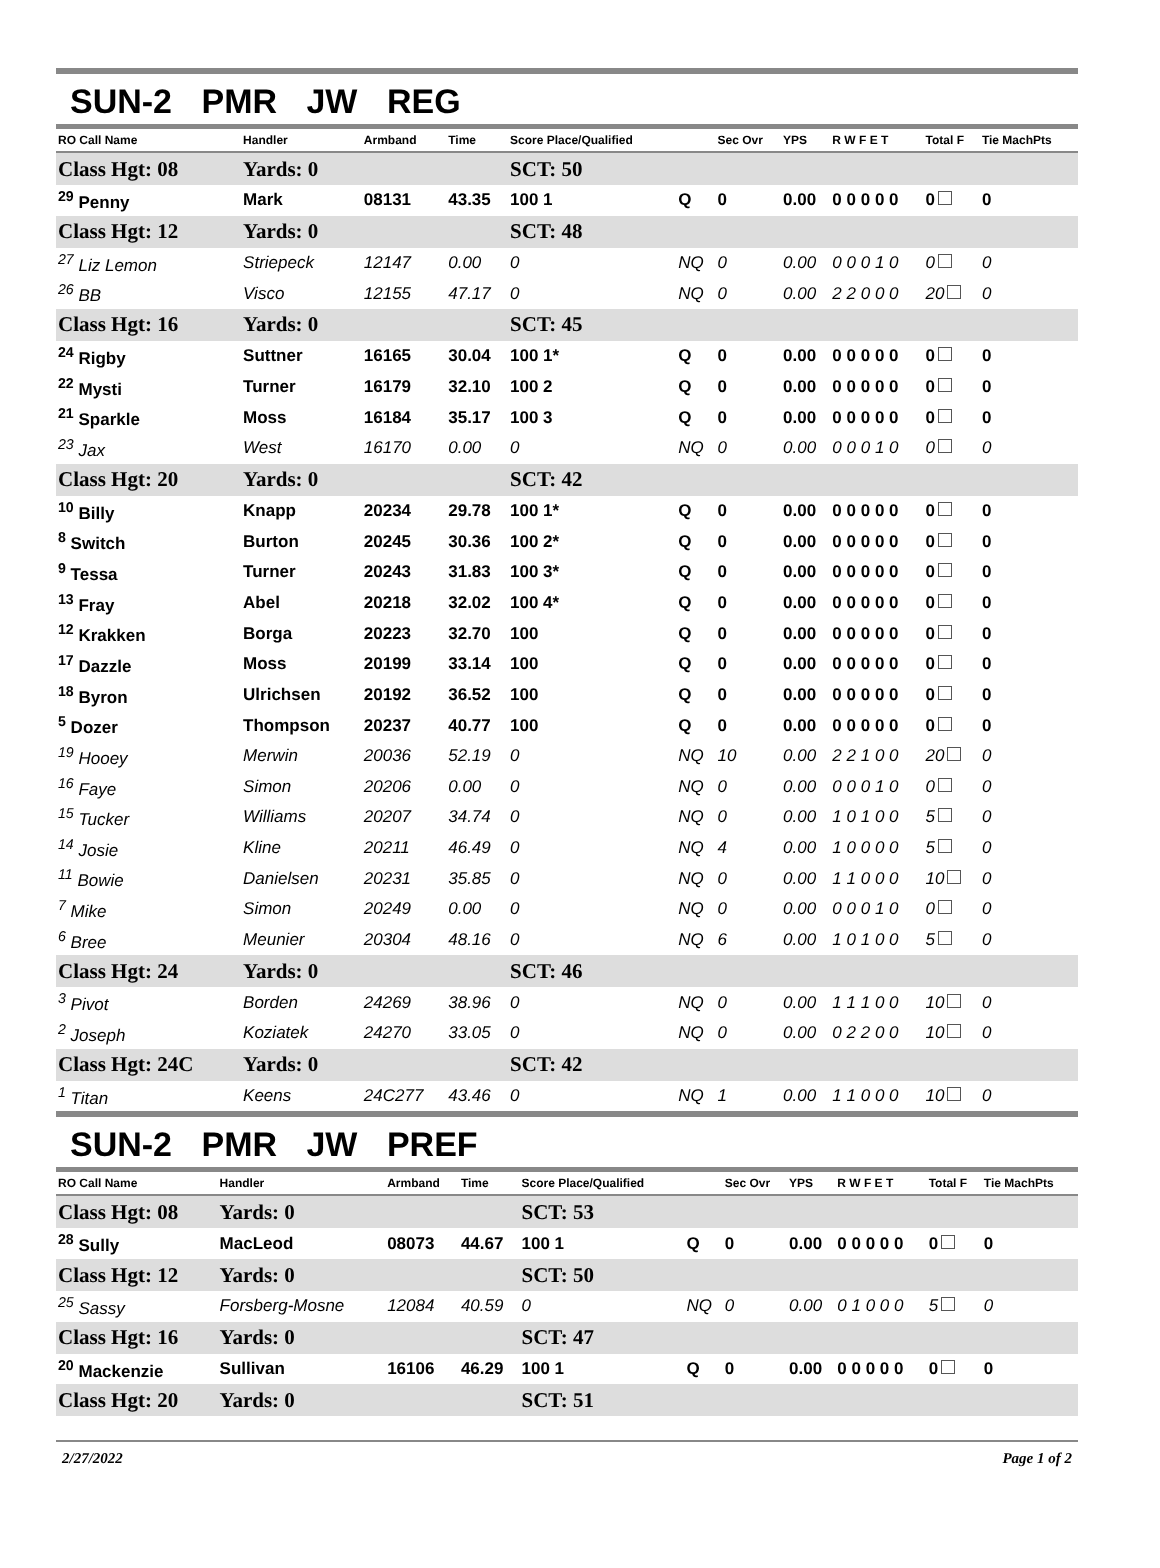SUN-2 PMR JW REG
| RO Call Name | Handler | Armband | Time | Score Place/Qualified | | Sec Ovr | YPS | R W F E T | Total F | Tie MachPts |
| --- | --- | --- | --- | --- | --- | --- | --- | --- | --- | --- |
| Class Hgt: 08 | Yards: 0 | | | SCT: 50 | | | | | | |
| <sup>29</sup> Penny | Mark | 08131 | 43.35 | 100 1 | Q | 0 | 0.00 | 0 0 0 0 0 | 0 | 0 |
| Class Hgt: 12 | Yards: 0 | | | SCT: 48 | | | | | | |
| <sup>27</sup> Liz Lemon | Striepeck | 12147 | 0.00 | 0 | NQ | 0 | 0.00 | 0 0 0 1 0 | 0 | 0 |
| <sup>26</sup> BB | Visco | 12155 | 47.17 | 0 | NQ | 0 | 0.00 | 2 2 0 0 0 | 20 | 0 |
| Class Hgt: 16 | Yards: 0 | | | SCT: 45 | | | | | | |
| <sup>24</sup> Rigby | Suttner | 16165 | 30.04 | 100 1* | Q | 0 | 0.00 | 0 0 0 0 0 | 0 | 0 |
| <sup>22</sup> Mysti | Turner | 16179 | 32.10 | 100 2 | Q | 0 | 0.00 | 0 0 0 0 0 | 0 | 0 |
| <sup>21</sup> Sparkle | Moss | 16184 | 35.17 | 100 3 | Q | 0 | 0.00 | 0 0 0 0 0 | 0 | 0 |
| <sup>23</sup> Jax | West | 16170 | 0.00 | 0 | NQ | 0 | 0.00 | 0 0 0 1 0 | 0 | 0 |
| Class Hgt: 20 | Yards: 0 | | | SCT: 42 | | | | | | |
| <sup>10</sup> Billy | Knapp | 20234 | 29.78 | 100 1* | Q | 0 | 0.00 | 0 0 0 0 0 | 0 | 0 |
| <sup>8</sup> Switch | Burton | 20245 | 30.36 | 100 2* | Q | 0 | 0.00 | 0 0 0 0 0 | 0 | 0 |
| <sup>9</sup> Tessa | Turner | 20243 | 31.83 | 100 3* | Q | 0 | 0.00 | 0 0 0 0 0 | 0 | 0 |
| <sup>13</sup> Fray | Abel | 20218 | 32.02 | 100 4* | Q | 0 | 0.00 | 0 0 0 0 0 | 0 | 0 |
| <sup>12</sup> Krakken | Borga | 20223 | 32.70 | 100 | Q | 0 | 0.00 | 0 0 0 0 0 | 0 | 0 |
| <sup>17</sup> Dazzle | Moss | 20199 | 33.14 | 100 | Q | 0 | 0.00 | 0 0 0 0 0 | 0 | 0 |
| <sup>18</sup> Byron | Ulrichsen | 20192 | 36.52 | 100 | Q | 0 | 0.00 | 0 0 0 0 0 | 0 | 0 |
| <sup>5</sup> Dozer | Thompson | 20237 | 40.77 | 100 | Q | 0 | 0.00 | 0 0 0 0 0 | 0 | 0 |
| <sup>19</sup> Hooey | Merwin | 20036 | 52.19 | 0 | NQ | 10 | 0.00 | 2 2 1 0 0 | 20 | 0 |
| <sup>16</sup> Faye | Simon | 20206 | 0.00 | 0 | NQ | 0 | 0.00 | 0 0 0 1 0 | 0 | 0 |
| <sup>15</sup> Tucker | Williams | 20207 | 34.74 | 0 | NQ | 0 | 0.00 | 1 0 1 0 0 | 5 | 0 |
| <sup>14</sup> Josie | Kline | 20211 | 46.49 | 0 | NQ | 4 | 0.00 | 1 0 0 0 0 | 5 | 0 |
| <sup>11</sup> Bowie | Danielsen | 20231 | 35.85 | 0 | NQ | 0 | 0.00 | 1 1 0 0 0 | 10 | 0 |
| <sup>7</sup> Mike | Simon | 20249 | 0.00 | 0 | NQ | 0 | 0.00 | 0 0 0 1 0 | 0 | 0 |
| <sup>6</sup> Bree | Meunier | 20304 | 48.16 | 0 | NQ | 6 | 0.00 | 1 0 1 0 0 | 5 | 0 |
| Class Hgt: 24 | Yards: 0 | | | SCT: 46 | | | | | | |
| <sup>3</sup> Pivot | Borden | 24269 | 38.96 | 0 | NQ | 0 | 0.00 | 1 1 1 0 0 | 10 | 0 |
| <sup>2</sup> Joseph | Koziatek | 24270 | 33.05 | 0 | NQ | 0 | 0.00 | 0 2 2 0 0 | 10 | 0 |
| Class Hgt: 24C | Yards: 0 | | | SCT: 42 | | | | | | |
| <sup>1</sup> Titan | Keens | 24C277 | 43.46 | 0 | NQ | 1 | 0.00 | 1 1 0 0 0 | 10 | 0 |
SUN-2 PMR JW PREF
| RO Call Name | Handler | Armband | Time | Score Place/Qualified | | Sec Ovr | YPS | R W F E T | Total F | Tie MachPts |
| --- | --- | --- | --- | --- | --- | --- | --- | --- | --- | --- |
| Class Hgt: 08 | Yards: 0 | | | SCT: 53 | | | | | | |
| <sup>28</sup> Sully | MacLeod | 08073 | 44.67 | 100 1 | Q | 0 | 0.00 | 0 0 0 0 0 | 0 | 0 |
| Class Hgt: 12 | Yards: 0 | | | SCT: 50 | | | | | | |
| <sup>25</sup> Sassy | Forsberg-Mosne | 12084 | 40.59 | 0 | NQ | 0 | 0.00 | 0 1 0 0 0 | 5 | 0 |
| Class Hgt: 16 | Yards: 0 | | | SCT: 47 | | | | | | |
| <sup>20</sup> Mackenzie | Sullivan | 16106 | 46.29 | 100 1 | Q | 0 | 0.00 | 0 0 0 0 0 | 0 | 0 |
| Class Hgt: 20 | Yards: 0 | | | SCT: 51 | | | | | | |
2/27/2022 Page 1 of 2